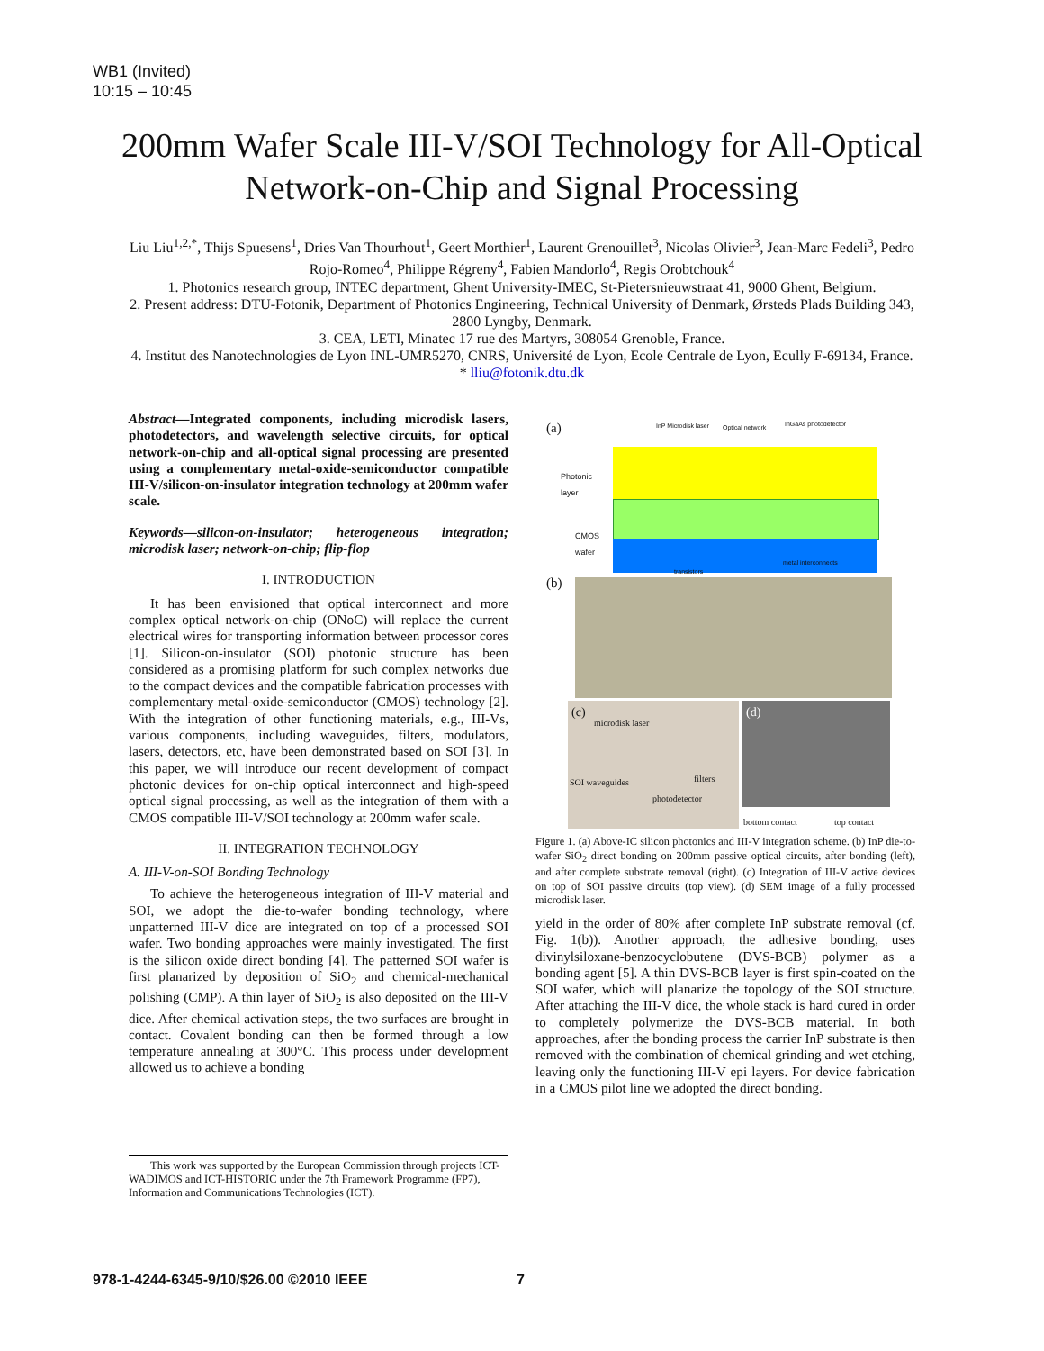WB1 (Invited)
10:15 – 10:45
200mm Wafer Scale III-V/SOI Technology for All-Optical Network-on-Chip and Signal Processing
Liu Liu<sup>1,2,*</sup>, Thijs Spuesens<sup>1</sup>, Dries Van Thourhout<sup>1</sup>, Geert Morthier<sup>1</sup>, Laurent Grenouillet<sup>3</sup>, Nicolas Olivier<sup>3</sup>, Jean-Marc Fedeli<sup>3</sup>, Pedro Rojo-Romeo<sup>4</sup>, Philippe Régreny<sup>4</sup>, Fabien Mandorlo<sup>4</sup>, Regis Orobtchouk<sup>4</sup>
1. Photonics research group, INTEC department, Ghent University-IMEC, St-Pietersnieuwstraat 41, 9000 Ghent, Belgium.
2. Present address: DTU-Fotonik, Department of Photonics Engineering, Technical University of Denmark, Ørsteds Plads Building 343, 2800 Lyngby, Denmark.
3. CEA, LETI, Minatec 17 rue des Martyrs, 308054 Grenoble, France.
4. Institut des Nanotechnologies de Lyon INL-UMR5270, CNRS, Université de Lyon, Ecole Centrale de Lyon, Ecully F-69134, France.
* lliu@fotonik.dtu.dk
Abstract—Integrated components, including microdisk lasers, photodetectors, and wavelength selective circuits, for optical network-on-chip and all-optical signal processing are presented using a complementary metal-oxide-semiconductor compatible III-V/silicon-on-insulator integration technology at 200mm wafer scale.
Keywords—silicon-on-insulator; heterogeneous integration; microdisk laser; network-on-chip; flip-flop
I. INTRODUCTION
It has been envisioned that optical interconnect and more complex optical network-on-chip (ONoC) will replace the current electrical wires for transporting information between processor cores [1]. Silicon-on-insulator (SOI) photonic structure has been considered as a promising platform for such complex networks due to the compact devices and the compatible fabrication processes with complementary metal-oxide-semiconductor (CMOS) technology [2]. With the integration of other functioning materials, e.g., III-Vs, various components, including waveguides, filters, modulators, lasers, detectors, etc, have been demonstrated based on SOI [3]. In this paper, we will introduce our recent development of compact photonic devices for on-chip optical interconnect and high-speed optical signal processing, as well as the integration of them with a CMOS compatible III-V/SOI technology at 200mm wafer scale.
II. INTEGRATION TECHNOLOGY
A. III-V-on-SOI Bonding Technology
To achieve the heterogeneous integration of III-V material and SOI, we adopt the die-to-wafer bonding technology, where unpatterned III-V dice are integrated on top of a processed SOI wafer. Two bonding approaches were mainly investigated. The first is the silicon oxide direct bonding [4]. The patterned SOI wafer is first planarized by deposition of SiO<sub>2</sub> and chemical-mechanical polishing (CMP). A thin layer of SiO<sub>2</sub> is also deposited on the III-V dice. After chemical activation steps, the two surfaces are brought in contact. Covalent bonding can then be formed through a low temperature annealing at 300°C. This process under development allowed us to achieve a bonding
(a) InP Microdisk laser Optical network InGaAs photodetector
Photonic
layer
CMOS
wafer
transistors
metal interconnects
(b)
(c)
microdisk laser
SOI waveguides filters
photodetector
(d)
bottom contact top contact
Figure 1. (a) Above-IC silicon photonics and III-V integration scheme. (b) InP die-to-wafer SiO<sub>2</sub> direct bonding on 200mm passive optical circuits, after bonding (left), and after complete substrate removal (right). (c) Integration of III-V active devices on top of SOI passive circuits (top view). (d) SEM image of a fully processed microdisk laser.
yield in the order of 80% after complete InP substrate removal (cf. Fig. 1(b)). Another approach, the adhesive bonding, uses divinylsiloxane-benzocyclobutene (DVS-BCB) polymer as a bonding agent [5]. A thin DVS-BCB layer is first spin-coated on the SOI wafer, which will planarize the topology of the SOI structure. After attaching the III-V dice, the whole stack is hard cured in order to completely polymerize the DVS-BCB material. In both approaches, after the bonding process the carrier InP substrate is then removed with the combination of chemical grinding and wet etching, leaving only the functioning III-V epi layers. For device fabrication in a CMOS pilot line we adopted the direct bonding.
This work was supported by the European Commission through projects ICT-WADIMOS and ICT-HISTORIC under the 7th Framework Programme (FP7), Information and Communications Technologies (ICT).
978-1-4244-6345-9/10/$26.00 ©2010 IEEE
7